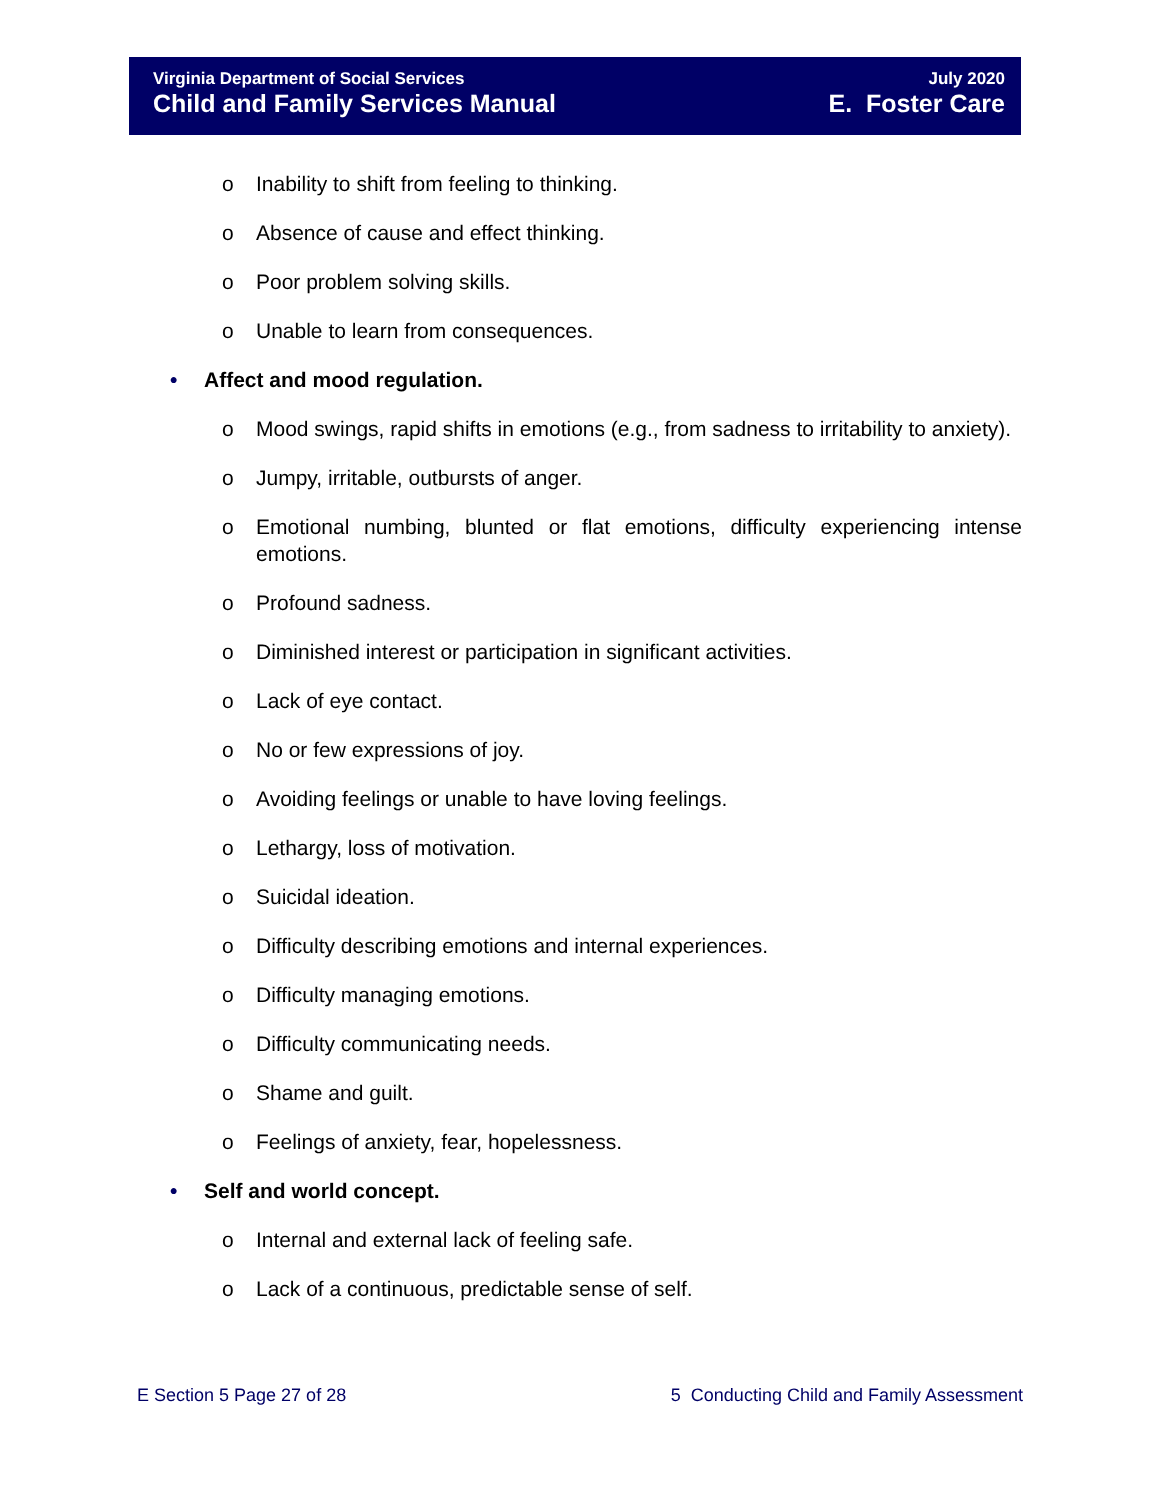Virginia Department of Social Services
Child and Family Services Manual
July 2020
E. Foster Care
o Inability to shift from feeling to thinking.
o Absence of cause and effect thinking.
o Poor problem solving skills.
o Unable to learn from consequences.
• Affect and mood regulation.
o Mood swings, rapid shifts in emotions (e.g., from sadness to irritability to anxiety).
o Jumpy, irritable, outbursts of anger.
o Emotional numbing, blunted or flat emotions, difficulty experiencing intense emotions.
o Profound sadness.
o Diminished interest or participation in significant activities.
o Lack of eye contact.
o No or few expressions of joy.
o Avoiding feelings or unable to have loving feelings.
o Lethargy, loss of motivation.
o Suicidal ideation.
o Difficulty describing emotions and internal experiences.
o Difficulty managing emotions.
o Difficulty communicating needs.
o Shame and guilt.
o Feelings of anxiety, fear, hopelessness.
• Self and world concept.
o Internal and external lack of feeling safe.
o Lack of a continuous, predictable sense of self.
E Section 5 Page 27 of 28 5 Conducting Child and Family Assessment